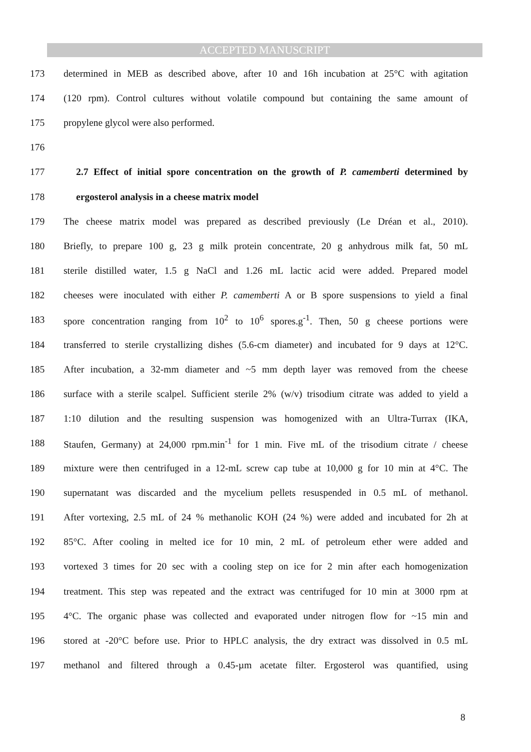ACCEPTED MANUSCRIPT
173 determined in MEB as described above, after 10 and 16h incubation at 25°C with agitation
174 (120 rpm). Control cultures without volatile compound but containing the same amount of
175 propylene glycol were also performed.
176
177 2.7 Effect of initial spore concentration on the growth of P. camemberti determined by
178 ergosterol analysis in a cheese matrix model
179 The cheese matrix model was prepared as described previously (Le Dréan et al., 2010).
180 Briefly, to prepare 100 g, 23 g milk protein concentrate, 20 g anhydrous milk fat, 50 mL
181 sterile distilled water, 1.5 g NaCl and 1.26 mL lactic acid were added. Prepared model
182 cheeses were inoculated with either P. camemberti A or B spore suspensions to yield a final
183 spore concentration ranging from 10<sup>2</sup> to 10<sup>6</sup> spores.g<sup>-1</sup>. Then, 50 g cheese portions were
184 transferred to sterile crystallizing dishes (5.6-cm diameter) and incubated for 9 days at 12°C.
185 After incubation, a 32-mm diameter and ~5 mm depth layer was removed from the cheese
186 surface with a sterile scalpel. Sufficient sterile 2% (w/v) trisodium citrate was added to yield a
187 1:10 dilution and the resulting suspension was homogenized with an Ultra-Turrax (IKA,
188 Staufen, Germany) at 24,000 rpm.min<sup>-1</sup> for 1 min. Five mL of the trisodium citrate / cheese
189 mixture were then centrifuged in a 12-mL screw cap tube at 10,000 g for 10 min at 4°C. The
190 supernatant was discarded and the mycelium pellets resuspended in 0.5 mL of methanol.
191 After vortexing, 2.5 mL of 24 % methanolic KOH (24 %) were added and incubated for 2h at
192 85°C. After cooling in melted ice for 10 min, 2 mL of petroleum ether were added and
193 vortexed 3 times for 20 sec with a cooling step on ice for 2 min after each homogenization
194 treatment. This step was repeated and the extract was centrifuged for 10 min at 3000 rpm at
195 4°C. The organic phase was collected and evaporated under nitrogen flow for ~15 min and
196 stored at -20°C before use. Prior to HPLC analysis, the dry extract was dissolved in 0.5 mL
197 methanol and filtered through a 0.45-µm acetate filter. Ergosterol was quantified, using
8